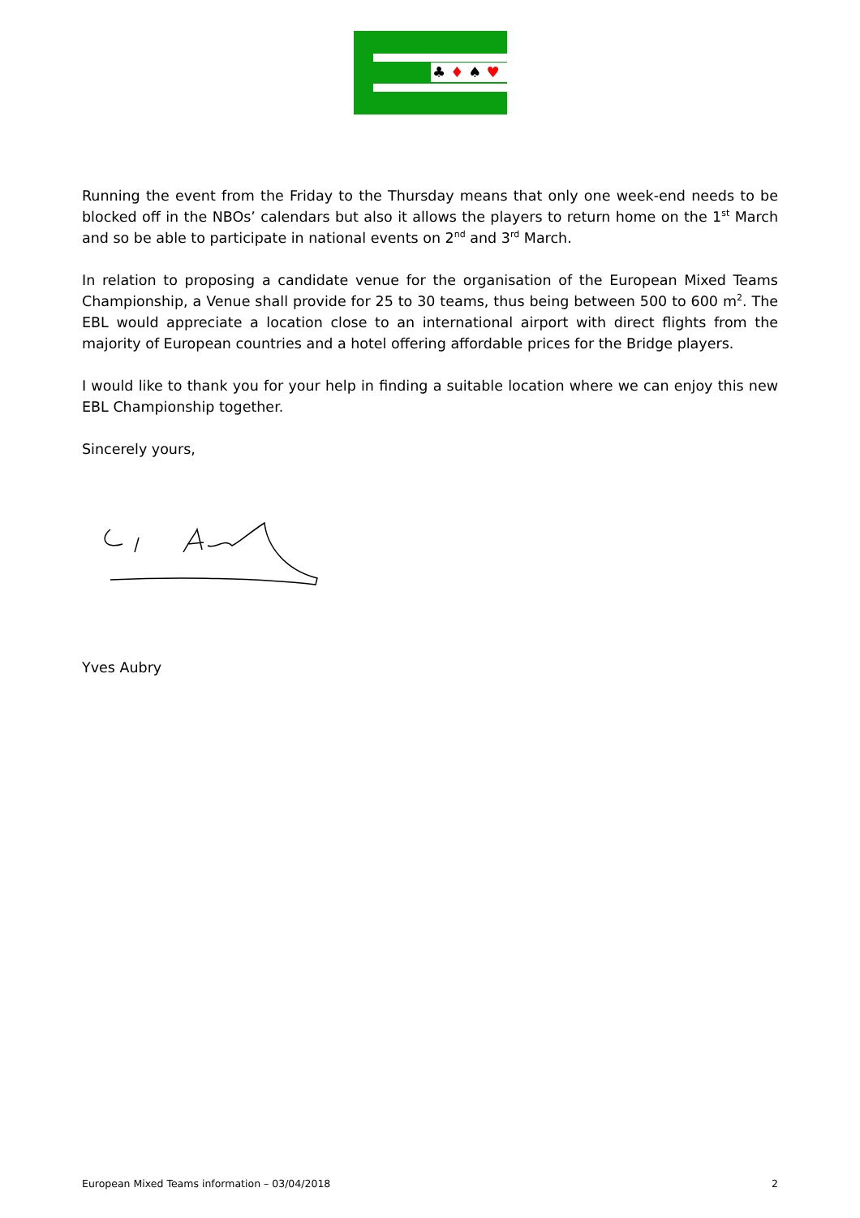♣♦♠♥
Running the event from the Friday to the Thursday means that only one week-end needs to be blocked off in the NBOs’ calendars but also it allows the players to return home on the 1<sup>st</sup> March and so be able to participate in national events on 2<sup>nd</sup> and 3<sup>rd</sup> March.
In relation to proposing a candidate venue for the organisation of the European Mixed Teams Championship, a Venue shall provide for 25 to 30 teams, thus being between 500 to 600 m<sup>2</sup>. The EBL would appreciate a location close to an international airport with direct flights from the majority of European countries and a hotel offering affordable prices for the Bridge players.
I would like to thank you for your help in finding a suitable location where we can enjoy this new EBL Championship together.
Sincerely yours,
Yves Aubry
European Mixed Teams information – 03/04/2018 2